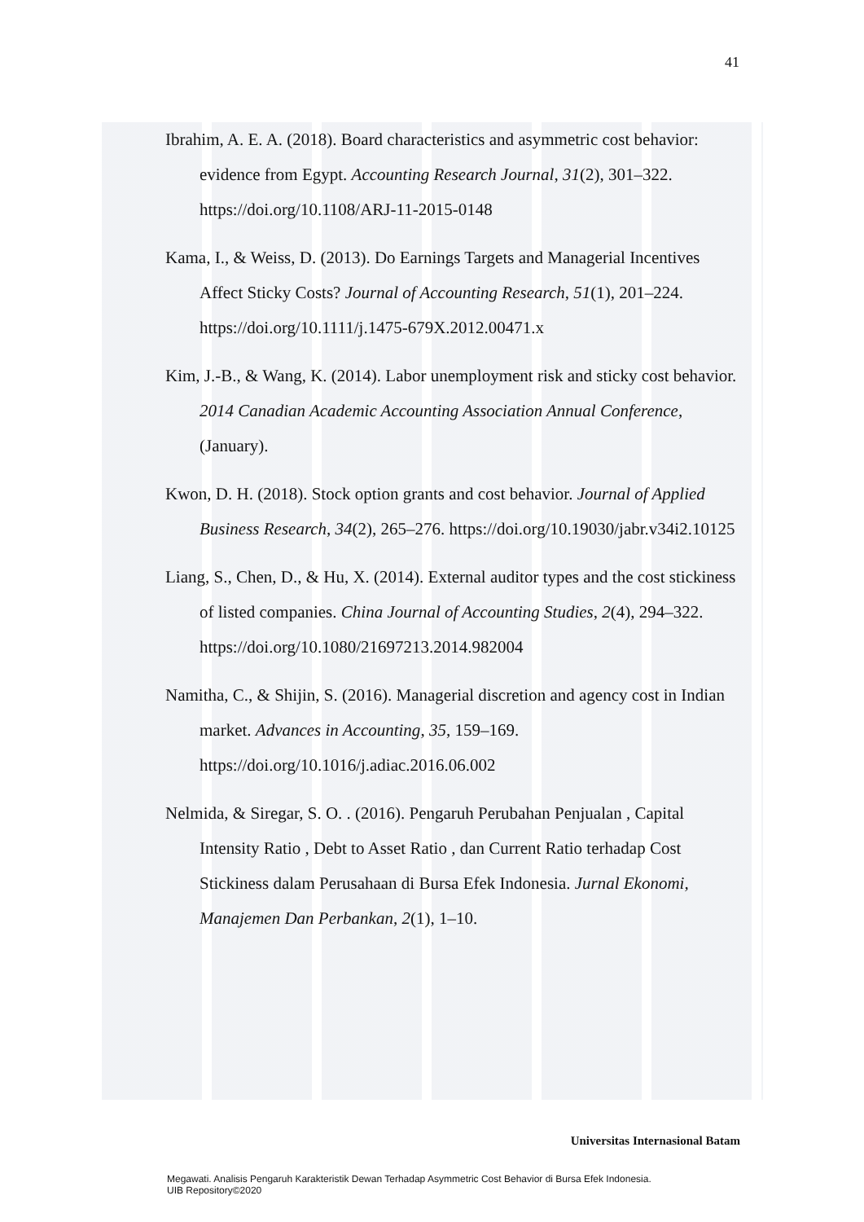41
Ibrahim, A. E. A. (2018). Board characteristics and asymmetric cost behavior: evidence from Egypt. Accounting Research Journal, 31(2), 301–322. https://doi.org/10.1108/ARJ-11-2015-0148
Kama, I., & Weiss, D. (2013). Do Earnings Targets and Managerial Incentives Affect Sticky Costs? Journal of Accounting Research, 51(1), 201–224. https://doi.org/10.1111/j.1475-679X.2012.00471.x
Kim, J.-B., & Wang, K. (2014). Labor unemployment risk and sticky cost behavior. 2014 Canadian Academic Accounting Association Annual Conference, (January).
Kwon, D. H. (2018). Stock option grants and cost behavior. Journal of Applied Business Research, 34(2), 265–276. https://doi.org/10.19030/jabr.v34i2.10125
Liang, S., Chen, D., & Hu, X. (2014). External auditor types and the cost stickiness of listed companies. China Journal of Accounting Studies, 2(4), 294–322. https://doi.org/10.1080/21697213.2014.982004
Namitha, C., & Shijin, S. (2016). Managerial discretion and agency cost in Indian market. Advances in Accounting, 35, 159–169. https://doi.org/10.1016/j.adiac.2016.06.002
Nelmida, & Siregar, S. O. . (2016). Pengaruh Perubahan Penjualan , Capital Intensity Ratio , Debt to Asset Ratio , dan Current Ratio terhadap Cost Stickiness dalam Perusahaan di Bursa Efek Indonesia. Jurnal Ekonomi, Manajemen Dan Perbankan, 2(1), 1–10.
Universitas Internasional Batam
Megawati. Analisis Pengaruh Karakteristik Dewan Terhadap Asymmetric Cost Behavior di Bursa Efek Indonesia.
UIB Repository©2020